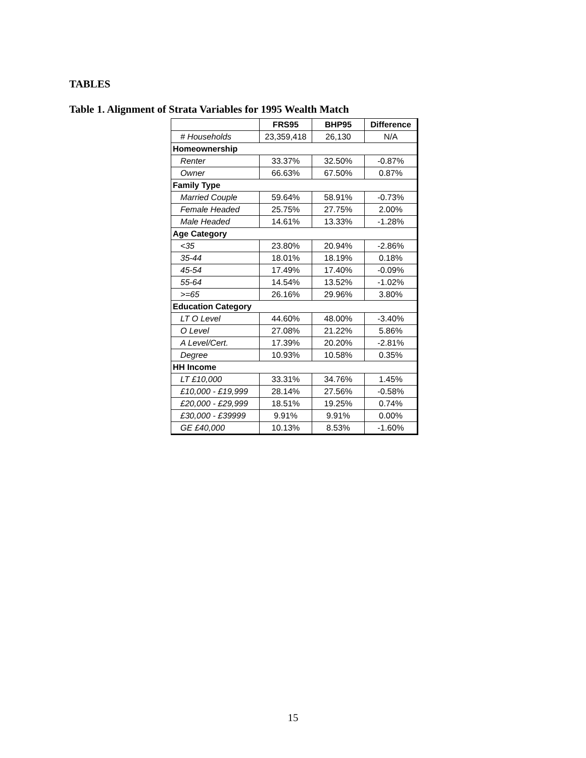TABLES
Table 1. Alignment of Strata Variables for 1995 Wealth Match
| | FRS95 | BHP95 | Difference |
| --- | --- | --- | --- |
| # Households | 23,359,418 | 26,130 | N/A |
| Homeownership | | | |
| Renter | 33.37% | 32.50% | -0.87% |
| Owner | 66.63% | 67.50% | 0.87% |
| Family Type | | | |
| Married Couple | 59.64% | 58.91% | -0.73% |
| Female Headed | 25.75% | 27.75% | 2.00% |
| Male Headed | 14.61% | 13.33% | -1.28% |
| Age Category | | | |
| <35 | 23.80% | 20.94% | -2.86% |
| 35-44 | 18.01% | 18.19% | 0.18% |
| 45-54 | 17.49% | 17.40% | -0.09% |
| 55-64 | 14.54% | 13.52% | -1.02% |
| >=65 | 26.16% | 29.96% | 3.80% |
| Education Category | | | |
| LT O Level | 44.60% | 48.00% | -3.40% |
| O Level | 27.08% | 21.22% | 5.86% |
| A Level/Cert. | 17.39% | 20.20% | -2.81% |
| Degree | 10.93% | 10.58% | 0.35% |
| HH Income | | | |
| LT £10,000 | 33.31% | 34.76% | 1.45% |
| £10,000 - £19,999 | 28.14% | 27.56% | -0.58% |
| £20,000 - £29,999 | 18.51% | 19.25% | 0.74% |
| £30,000 - £39999 | 9.91% | 9.91% | 0.00% |
| GE £40,000 | 10.13% | 8.53% | -1.60% |
15